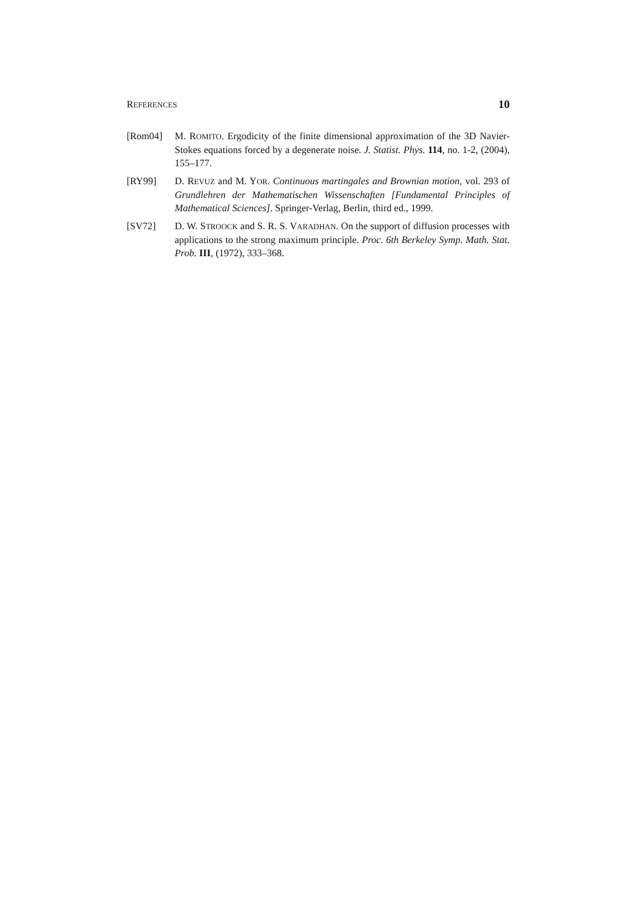REFERENCES 10
[Rom04] M. ROMITO. Ergodicity of the finite dimensional approximation of the 3D Navier-Stokes equations forced by a degenerate noise. J. Statist. Phys. 114, no. 1-2, (2004), 155–177.
[RY99] D. REVUZ and M. YOR. Continuous martingales and Brownian motion, vol. 293 of Grundlehren der Mathematischen Wissenschaften [Fundamental Principles of Mathematical Sciences]. Springer-Verlag, Berlin, third ed., 1999.
[SV72] D. W. STROOCK and S. R. S. VARADHAN. On the support of diffusion processes with applications to the strong maximum principle. Proc. 6th Berkeley Symp. Math. Stat. Prob. III, (1972), 333–368.